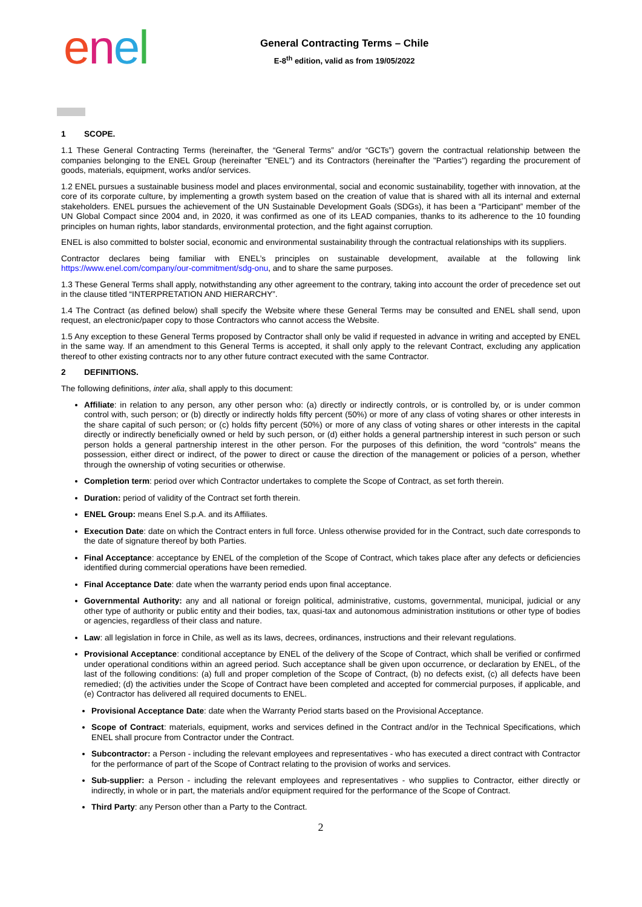enel
General Contracting Terms – Chile
E-8<sup>th</sup> edition, valid as from 19/05/2022
1 SCOPE.
1.1 These General Contracting Terms (hereinafter, the “General Terms” and/or “GCTs”) govern the contractual relationship between the companies belonging to the ENEL Group (hereinafter "ENEL") and its Contractors (hereinafter the "Parties") regarding the procurement of goods, materials, equipment, works and/or services.
1.2 ENEL pursues a sustainable business model and places environmental, social and economic sustainability, together with innovation, at the core of its corporate culture, by implementing a growth system based on the creation of value that is shared with all its internal and external stakeholders. ENEL pursues the achievement of the UN Sustainable Development Goals (SDGs), it has been a “Participant” member of the UN Global Compact since 2004 and, in 2020, it was confirmed as one of its LEAD companies, thanks to its adherence to the 10 founding principles on human rights, labor standards, environmental protection, and the fight against corruption.
ENEL is also committed to bolster social, economic and environmental sustainability through the contractual relationships with its suppliers.
Contractor declares being familiar with ENEL’s principles on sustainable development, available at the following link https://www.enel.com/company/our-commitment/sdg-onu, and to share the same purposes.
1.3 These General Terms shall apply, notwithstanding any other agreement to the contrary, taking into account the order of precedence set out in the clause titled “INTERPRETATION AND HIERARCHY”.
1.4 The Contract (as defined below) shall specify the Website where these General Terms may be consulted and ENEL shall send, upon request, an electronic/paper copy to those Contractors who cannot access the Website.
1.5 Any exception to these General Terms proposed by Contractor shall only be valid if requested in advance in writing and accepted by ENEL in the same way. If an amendment to this General Terms is accepted, it shall only apply to the relevant Contract, excluding any application thereof to other existing contracts nor to any other future contract executed with the same Contractor.
2 DEFINITIONS.
The following definitions, inter alia, shall apply to this document:
Affiliate: in relation to any person, any other person who: (a) directly or indirectly controls, or is controlled by, or is under common control with, such person; or (b) directly or indirectly holds fifty percent (50%) or more of any class of voting shares or other interests in the share capital of such person; or (c) holds fifty percent (50%) or more of any class of voting shares or other interests in the capital directly or indirectly beneficially owned or held by such person, or (d) either holds a general partnership interest in such person or such person holds a general partnership interest in the other person. For the purposes of this definition, the word “controls” means the possession, either direct or indirect, of the power to direct or cause the direction of the management or policies of a person, whether through the ownership of voting securities or otherwise.
Completion term: period over which Contractor undertakes to complete the Scope of Contract, as set forth therein.
Duration: period of validity of the Contract set forth therein.
ENEL Group: means Enel S.p.A. and its Affiliates.
Execution Date: date on which the Contract enters in full force. Unless otherwise provided for in the Contract, such date corresponds to the date of signature thereof by both Parties.
Final Acceptance: acceptance by ENEL of the completion of the Scope of Contract, which takes place after any defects or deficiencies identified during commercial operations have been remedied.
Final Acceptance Date: date when the warranty period ends upon final acceptance.
Governmental Authority: any and all national or foreign political, administrative, customs, governmental, municipal, judicial or any other type of authority or public entity and their bodies, tax, quasi-tax and autonomous administration institutions or other type of bodies or agencies, regardless of their class and nature.
Law: all legislation in force in Chile, as well as its laws, decrees, ordinances, instructions and their relevant regulations.
Provisional Acceptance: conditional acceptance by ENEL of the delivery of the Scope of Contract, which shall be verified or confirmed under operational conditions within an agreed period. Such acceptance shall be given upon occurrence, or declaration by ENEL, of the last of the following conditions: (a) full and proper completion of the Scope of Contract, (b) no defects exist, (c) all defects have been remedied; (d) the activities under the Scope of Contract have been completed and accepted for commercial purposes, if applicable, and (e) Contractor has delivered all required documents to ENEL.
Provisional Acceptance Date: date when the Warranty Period starts based on the Provisional Acceptance.
Scope of Contract: materials, equipment, works and services defined in the Contract and/or in the Technical Specifications, which ENEL shall procure from Contractor under the Contract.
Subcontractor: a Person - including the relevant employees and representatives - who has executed a direct contract with Contractor for the performance of part of the Scope of Contract relating to the provision of works and services.
Sub-supplier: a Person - including the relevant employees and representatives - who supplies to Contractor, either directly or indirectly, in whole or in part, the materials and/or equipment required for the performance of the Scope of Contract.
Third Party: any Person other than a Party to the Contract.
2